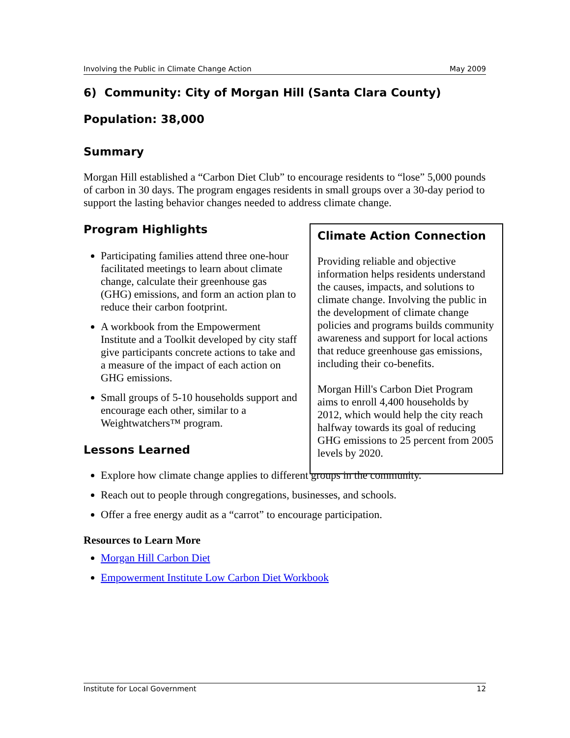Involving the Public in Climate Change Action May 2009
6) Community: City of Morgan Hill (Santa Clara County)
Population: 38,000
Summary
Morgan Hill established a “Carbon Diet Club” to encourage residents to “lose” 5,000 pounds of carbon in 30 days. The program engages residents in small groups over a 30-day period to support the lasting behavior changes needed to address climate change.
Program Highlights
Participating families attend three one-hour facilitated meetings to learn about climate change, calculate their greenhouse gas (GHG) emissions, and form an action plan to reduce their carbon footprint.
A workbook from the Empowerment Institute and a Toolkit developed by city staff give participants concrete actions to take and a measure of the impact of each action on GHG emissions.
Small groups of 5-10 households support and encourage each other, similar to a Weightwatchers™ program.
Lessons Learned
Explore how climate change applies to different groups in the community.
Reach out to people through congregations, businesses, and schools.
Offer a free energy audit as a “carrot” to encourage participation.
Resources to Learn More
Morgan Hill Carbon Diet
Empowerment Institute Low Carbon Diet Workbook
Climate Action Connection
Providing reliable and objective information helps residents understand the causes, impacts, and solutions to climate change. Involving the public in the development of climate change policies and programs builds community awareness and support for local actions that reduce greenhouse gas emissions, including their co-benefits.
Morgan Hill's Carbon Diet Program aims to enroll 4,400 households by 2012, which would help the city reach halfway towards its goal of reducing GHG emissions to 25 percent from 2005 levels by 2020.
Institute for Local Government 12